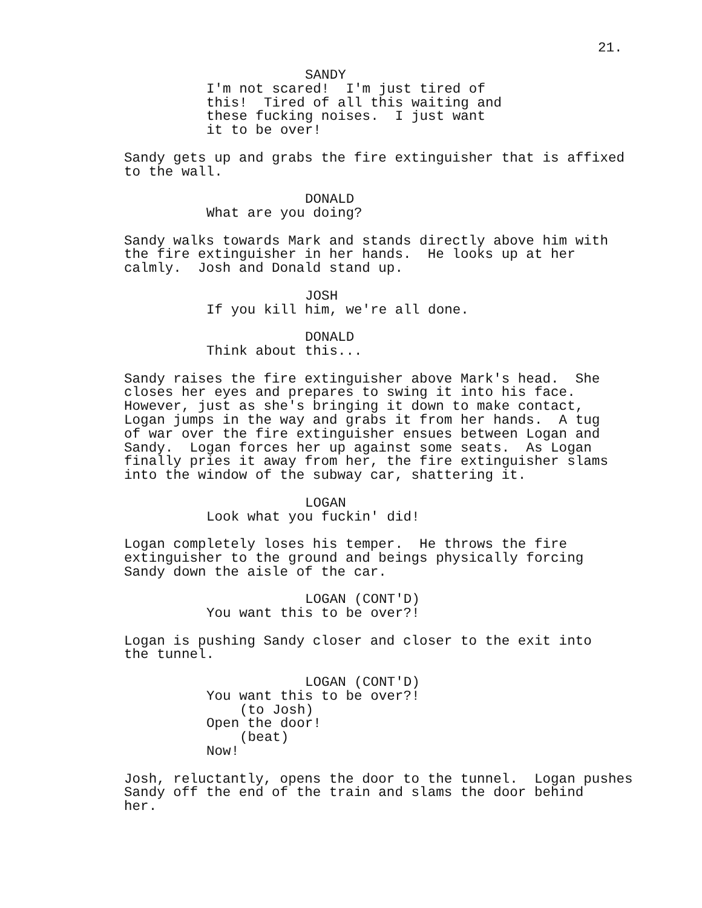21.
SANDY
I'm not scared! I'm just tired of this! Tired of all this waiting and these fucking noises. I just want it to be over!
Sandy gets up and grabs the fire extinguisher that is affixed to the wall.
DONALD
What are you doing?
Sandy walks towards Mark and stands directly above him with the fire extinguisher in her hands. He looks up at her calmly. Josh and Donald stand up.
JOSH
If you kill him, we're all done.
DONALD
Think about this...
Sandy raises the fire extinguisher above Mark's head. She closes her eyes and prepares to swing it into his face. However, just as she's bringing it down to make contact, Logan jumps in the way and grabs it from her hands. A tug of war over the fire extinguisher ensues between Logan and Sandy. Logan forces her up against some seats. As Logan finally pries it away from her, the fire extinguisher slams into the window of the subway car, shattering it.
LOGAN
Look what you fuckin' did!
Logan completely loses his temper. He throws the fire extinguisher to the ground and beings physically forcing Sandy down the aisle of the car.
LOGAN (CONT'D)
You want this to be over?!
Logan is pushing Sandy closer and closer to the exit into the tunnel.
LOGAN (CONT'D)
You want this to be over?!
(to Josh)
Open the door!
(beat)
Now!
Josh, reluctantly, opens the door to the tunnel. Logan pushes Sandy off the end of the train and slams the door behind her.